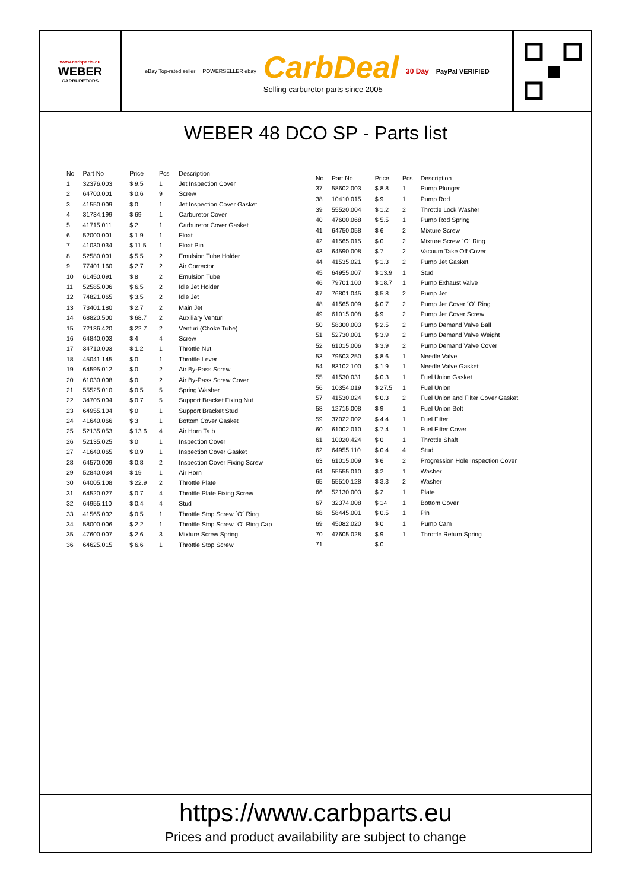www.carbparts.eu
WEBER
CARBURETORS
eBay Top-rated seller POWERSELLER ebay
CarbDeal
Selling carburetor parts since 2005
30 Day PayPal VERIFIED
WEBER 48 DCO SP - Parts list
| No | Part No | Price | Pcs | Description |
| --- | --- | --- | --- | --- |
| 1 | 32376.003 | $ 9.5 | 1 | Jet Inspection Cover |
| 2 | 64700.001 | $ 0.6 | 9 | Screw |
| 3 | 41550.009 | $ 0 | 1 | Jet Inspection Cover Gasket |
| 4 | 31734.199 | $ 69 | 1 | Carburetor Cover |
| 5 | 41715.011 | $ 2 | 1 | Carburetor Cover Gasket |
| 6 | 52000.001 | $ 1.9 | 1 | Float |
| 7 | 41030.034 | $ 11.5 | 1 | Float Pin |
| 8 | 52580.001 | $ 5.5 | 2 | Emulsion Tube Holder |
| 9 | 77401.160 | $ 2.7 | 2 | Air Corrector |
| 10 | 61450.091 | $ 8 | 2 | Emulsion Tube |
| 11 | 52585.006 | $ 6.5 | 2 | Idle Jet Holder |
| 12 | 74821.065 | $ 3.5 | 2 | Idle Jet |
| 13 | 73401.180 | $ 2.7 | 2 | Main Jet |
| 14 | 68820.500 | $ 68.7 | 2 | Auxiliary Venturi |
| 15 | 72136.420 | $ 22.7 | 2 | Venturi (Choke Tube) |
| 16 | 64840.003 | $ 4 | 4 | Screw |
| 17 | 34710.003 | $ 1.2 | 1 | Throttle Nut |
| 18 | 45041.145 | $ 0 | 1 | Throttle Lever |
| 19 | 64595.012 | $ 0 | 2 | Air By-Pass Screw |
| 20 | 61030.008 | $ 0 | 2 | Air By-Pass Screw Cover |
| 21 | 55525.010 | $ 0.5 | 5 | Spring Washer |
| 22 | 34705.004 | $ 0.7 | 5 | Support Bracket Fixing Nut |
| 23 | 64955.104 | $ 0 | 1 | Support Bracket Stud |
| 24 | 41640.066 | $ 3 | 1 | Bottom Cover Gasket |
| 25 | 52135.053 | $ 13.6 | 4 | Air Horn Ta b |
| 26 | 52135.025 | $ 0 | 1 | Inspection Cover |
| 27 | 41640.065 | $ 0.9 | 1 | Inspection Cover Gasket |
| 28 | 64570.009 | $ 0.8 | 2 | Inspection Cover Fixing Screw |
| 29 | 52840.034 | $ 19 | 1 | Air Horn |
| 30 | 64005.108 | $ 22.9 | 2 | Throttle Plate |
| 31 | 64520.027 | $ 0.7 | 4 | Throttle Plate Fixing Screw |
| 32 | 64955.110 | $ 0.4 | 4 | Stud |
| 33 | 41565.002 | $ 0.5 | 1 | Throttle Stop Screw ´O´ Ring |
| 34 | 58000.006 | $ 2.2 | 1 | Throttle Stop Screw ´O´ Ring Cap |
| 35 | 47600.007 | $ 2.6 | 3 | Mixture Screw Spring |
| 36 | 64625.015 | $ 6.6 | 1 | Throttle Stop Screw |
| No | Part No | Price | Pcs | Description |
| --- | --- | --- | --- | --- |
| 37 | 58602.003 | $ 8.8 | 1 | Pump Plunger |
| 38 | 10410.015 | $ 9 | 1 | Pump Rod |
| 39 | 55520.004 | $ 1.2 | 2 | Throttle Lock Washer |
| 40 | 47600.068 | $ 5.5 | 1 | Pump Rod Spring |
| 41 | 64750.058 | $ 6 | 2 | Mixture Screw |
| 42 | 41565.015 | $ 0 | 2 | Mixture Screw ´O´ Ring |
| 43 | 64590.008 | $ 7 | 2 | Vacuum Take Off Cover |
| 44 | 41535.021 | $ 1.3 | 2 | Pump Jet Gasket |
| 45 | 64955.007 | $ 13.9 | 1 | Stud |
| 46 | 79701.100 | $ 18.7 | 1 | Pump Exhaust Valve |
| 47 | 76801.045 | $ 5.8 | 2 | Pump Jet |
| 48 | 41565.009 | $ 0.7 | 2 | Pump Jet Cover ´O´ Ring |
| 49 | 61015.008 | $ 9 | 2 | Pump Jet Cover Screw |
| 50 | 58300.003 | $ 2.5 | 2 | Pump Demand Valve Ball |
| 51 | 52730.001 | $ 3.9 | 2 | Pump Demand Valve Weight |
| 52 | 61015.006 | $ 3.9 | 2 | Pump Demand Valve Cover |
| 53 | 79503.250 | $ 8.6 | 1 | Needle Valve |
| 54 | 83102.100 | $ 1.9 | 1 | Needle Valve Gasket |
| 55 | 41530.031 | $ 0.3 | 1 | Fuel Union Gasket |
| 56 | 10354.019 | $ 27.5 | 1 | Fuel Union |
| 57 | 41530.024 | $ 0.3 | 2 | Fuel Union and Filter Cover Gasket |
| 58 | 12715.008 | $ 9 | 1 | Fuel Union Bolt |
| 59 | 37022.002 | $ 4.4 | 1 | Fuel Filter |
| 60 | 61002.010 | $ 7.4 | 1 | Fuel Filter Cover |
| 61 | 10020.424 | $ 0 | 1 | Throttle Shaft |
| 62 | 64955.110 | $ 0.4 | 4 | Stud |
| 63 | 61015.009 | $ 6 | 2 | Progression Hole Inspection Cover |
| 64 | 55555.010 | $ 2 | 1 | Washer |
| 65 | 55510.128 | $ 3.3 | 2 | Washer |
| 66 | 52130.003 | $ 2 | 1 | Plate |
| 67 | 32374.008 | $ 14 | 1 | Bottom Cover |
| 68 | 58445.001 | $ 0.5 | 1 | Pin |
| 69 | 45082.020 | $ 0 | 1 | Pump Cam |
| 70 | 47605.028 | $ 9 | 1 | Throttle Return Spring |
| 71. | | $ 0 | | |
https://www.carbparts.eu
Prices and product availability are subject to change